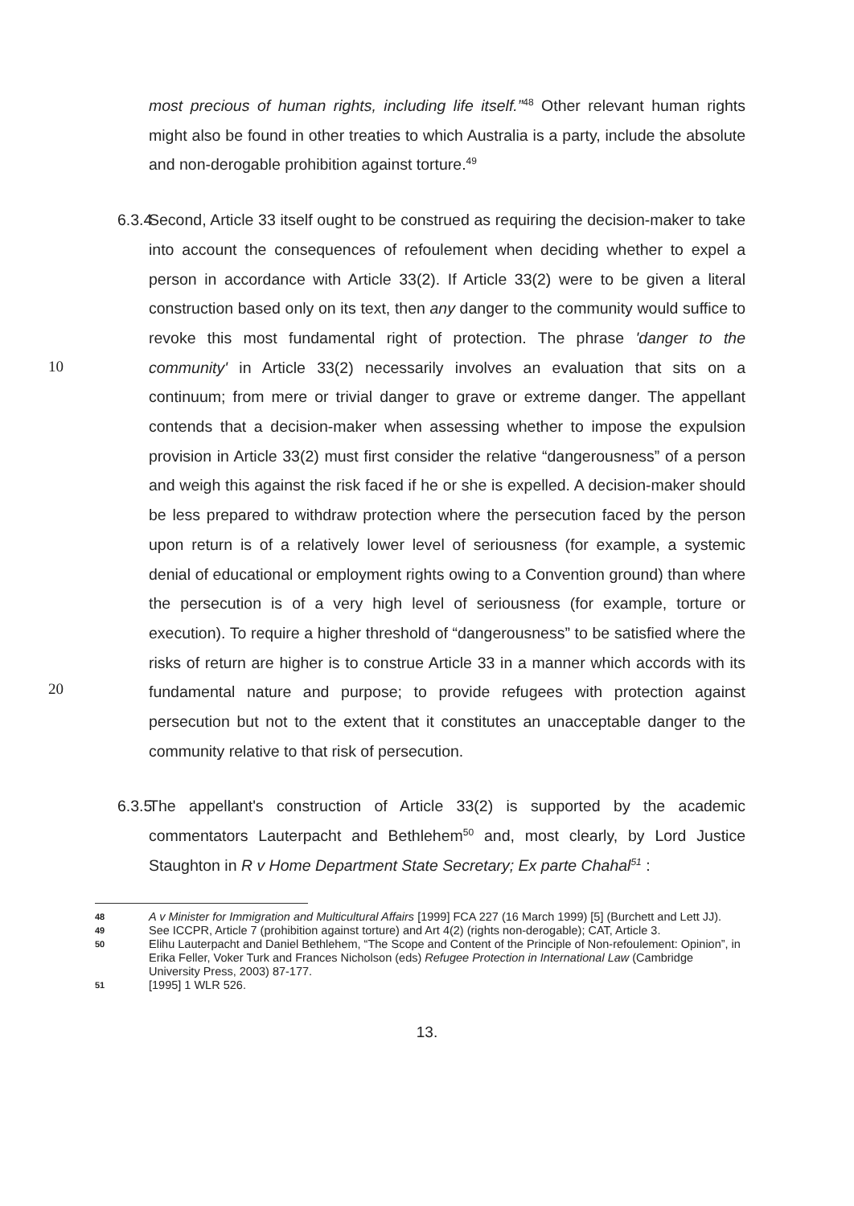most precious of human rights, including life itself.”<sup>48</sup> Other relevant human rights might also be found in other treaties to which Australia is a party, include the absolute and non-derogable prohibition against torture.<sup>49</sup>
6.3.4
10
20
Second, Article 33 itself ought to be construed as requiring the decision-maker to take into account the consequences of refoulement when deciding whether to expel a person in accordance with Article 33(2). If Article 33(2) were to be given a literal construction based only on its text, then any danger to the community would suffice to revoke this most fundamental right of protection. The phrase 'danger to the community' in Article 33(2) necessarily involves an evaluation that sits on a continuum; from mere or trivial danger to grave or extreme danger. The appellant contends that a decision-maker when assessing whether to impose the expulsion provision in Article 33(2) must first consider the relative “dangerousness” of a person and weigh this against the risk faced if he or she is expelled. A decision-maker should be less prepared to withdraw protection where the persecution faced by the person upon return is of a relatively lower level of seriousness (for example, a systemic denial of educational or employment rights owing to a Convention ground) than where the persecution is of a very high level of seriousness (for example, torture or execution). To require a higher threshold of “dangerousness” to be satisfied where the risks of return are higher is to construe Article 33 in a manner which accords with its fundamental nature and purpose; to provide refugees with protection against persecution but not to the extent that it constitutes an unacceptable danger to the community relative to that risk of persecution.
6.3.5
The appellant's construction of Article 33(2) is supported by the academic commentators Lauterpacht and Bethlehem<sup>50</sup> and, most clearly, by Lord Justice Staughton in R v Home Department State Secretary; Ex parte Chahal<sup>51</sup> :
48 A v Minister for Immigration and Multicultural Affairs [1999] FCA 227 (16 March 1999) [5] (Burchett and Lett JJ).
49 See ICCPR, Article 7 (prohibition against torture) and Art 4(2) (rights non-derogable); CAT, Article 3.
50 Elihu Lauterpacht and Daniel Bethlehem, “The Scope and Content of the Principle of Non-refoulement: Opinion”, in Erika Feller, Voker Turk and Frances Nicholson (eds) Refugee Protection in International Law (Cambridge University Press, 2003) 87-177.
51 [1995] 1 WLR 526.
13.